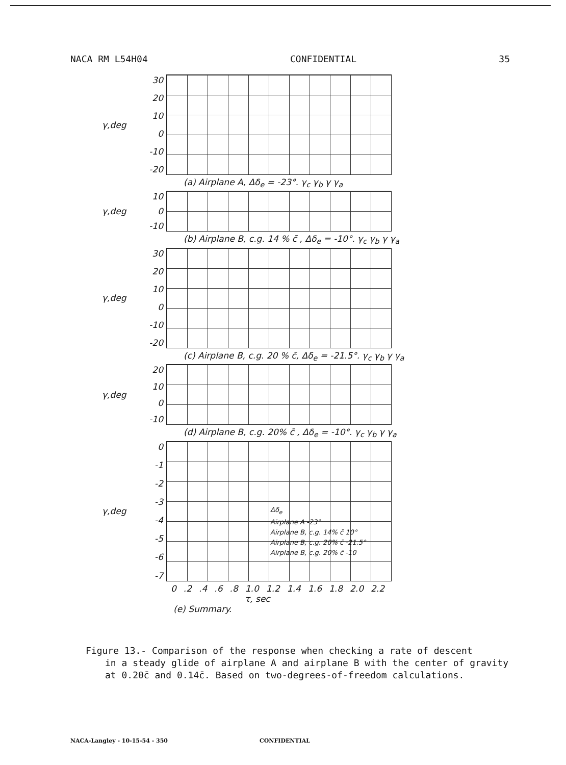NACA RM L54H04 CONFIDENTIAL 35
γ,deg
30
20
10
0
-10
-20
(a) Airplane A, Δδ<sub>e</sub> = -23°. γ<sub>c</sub> γ<sub>b</sub> γ γ<sub>a</sub>
γ,deg
10
0
-10
(b) Airplane B, c.g. 14 % c̄ , Δδ<sub>e</sub> = -10°. γ<sub>c</sub> γ<sub>b</sub> γ γ<sub>a</sub>
γ,deg
30
20
10
0
-10
-20
(c) Airplane B, c.g. 20 % c̄, Δδ<sub>e</sub> = -21.5°. γ<sub>c</sub> γ<sub>b</sub> γ γ<sub>a</sub>
γ,deg
20
10
0
-10
(d) Airplane B, c.g. 20% c̄ , Δδ<sub>e</sub> = -10°. γ<sub>c</sub> γ<sub>b</sub> γ γ<sub>a</sub>
γ,deg
0
-1
-2
-3
-4
-5
-6
-7
Δδ<sub>e</sub>
Airplane A -23°
Airplane B, c.g. 14% c̄ 10°
Airplane B, c.g. 20% c̄ -21.5°
Airplane B, c.g. 20% c̄ -10
0.2.4.6.8 1.0 1.2 1.4 1.6 1.8 2.0 2.2
τ, sec
(e) Summary.
Figure 13.- Comparison of the response when checking a rate of descent
in a steady glide of airplane A and airplane B with the center of gravity at 0.20c̄ and 0.14c̄. Based on two-degrees-of-freedom calculations.
NACA-Langley - 10-15-54 - 350 CONFIDENTIAL